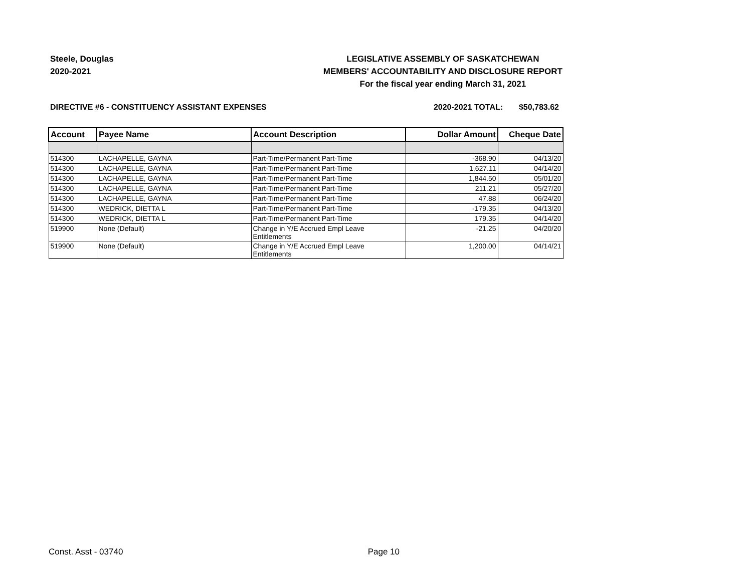Steele, Douglas
2020-2021
LEGISLATIVE ASSEMBLY OF SASKATCHEWAN
MEMBERS' ACCOUNTABILITY AND DISCLOSURE REPORT
For the fiscal year ending March 31, 2021
DIRECTIVE #6 - CONSTITUENCY ASSISTANT EXPENSES 2020-2021 TOTAL: $50,783.62
| Account | Payee Name | Account Description | Dollar Amount | Cheque Date |
| --- | --- | --- | --- | --- |
| 514300 | LACHAPELLE, GAYNA | Part-Time/Permanent Part-Time | -368.90 | 04/13/20 |
| 514300 | LACHAPELLE, GAYNA | Part-Time/Permanent Part-Time | 1,627.11 | 04/14/20 |
| 514300 | LACHAPELLE, GAYNA | Part-Time/Permanent Part-Time | 1,844.50 | 05/01/20 |
| 514300 | LACHAPELLE, GAYNA | Part-Time/Permanent Part-Time | 211.21 | 05/27/20 |
| 514300 | LACHAPELLE, GAYNA | Part-Time/Permanent Part-Time | 47.88 | 06/24/20 |
| 514300 | WEDRICK, DIETTA L | Part-Time/Permanent Part-Time | -179.35 | 04/13/20 |
| 514300 | WEDRICK, DIETTA L | Part-Time/Permanent Part-Time | 179.35 | 04/14/20 |
| 519900 | None (Default) | Change in Y/E Accrued Empl Leave Entitlements | -21.25 | 04/20/20 |
| 519900 | None (Default) | Change in Y/E Accrued Empl Leave Entitlements | 1,200.00 | 04/14/21 |
Const. Asst - 03740 Page 10